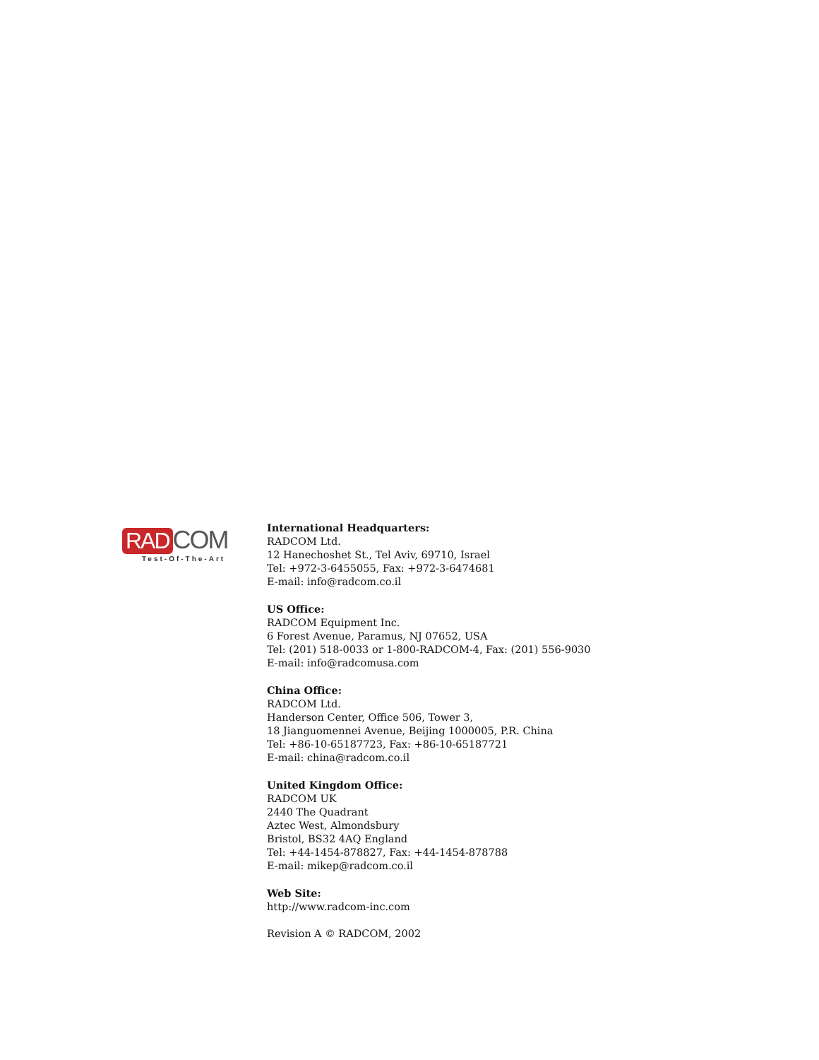RAD COM
Test-Of-The-Art
International Headquarters:
RADCOM Ltd.
12 Hanechoshet St., Tel Aviv, 69710, Israel
Tel: +972-3-6455055, Fax: +972-3-6474681
E-mail: info@radcom.co.il
US Office:
RADCOM Equipment Inc.
6 Forest Avenue, Paramus, NJ 07652, USA
Tel: (201) 518-0033 or 1-800-RADCOM-4, Fax: (201) 556-9030
E-mail: info@radcomusa.com
China Office:
RADCOM Ltd.
Handerson Center, Office 506, Tower 3,
18 Jianguomennei Avenue, Beijing 1000005, P.R. China
Tel: +86-10-65187723, Fax: +86-10-65187721
E-mail: china@radcom.co.il
United Kingdom Office:
RADCOM UK
2440 The Quadrant
Aztec West, Almondsbury
Bristol, BS32 4AQ England
Tel: +44-1454-878827, Fax: +44-1454-878788
E-mail: mikep@radcom.co.il
Web Site:
http://www.radcom-inc.com
Revision A © RADCOM, 2002